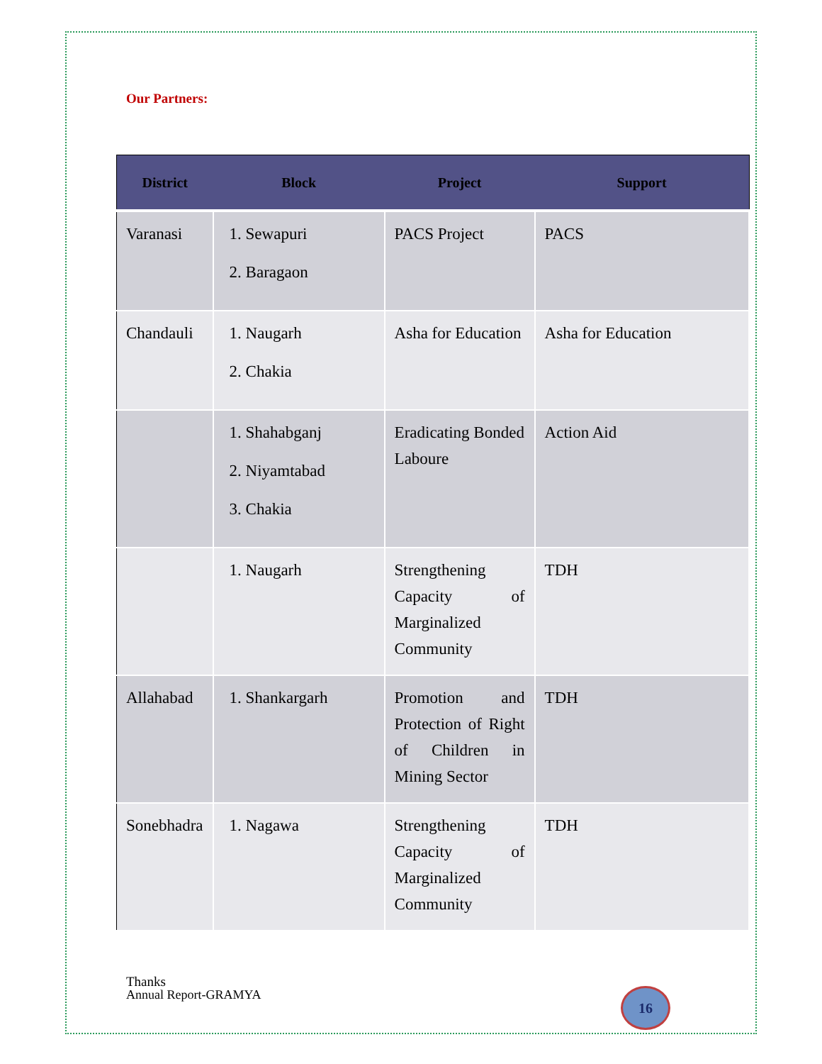Our Partners:
| District | Block | Project | Support |
| --- | --- | --- | --- |
| Varanasi | 1. Sewapuri 2. Baragaon | PACS Project | PACS |
| Chandauli | 1. Naugarh 2. Chakia | Asha for Education | Asha for Education |
| | 1. Shahabganj 2. Niyamtabad 3. Chakia | Eradicating Bonded Laboure | Action Aid |
| | 1. Naugarh | Strengthening Capacity of Marginalized Community | TDH |
| Allahabad | 1. Shankargarh | Promotion and Protection of Right of Children in Mining Sector | TDH |
| Sonebhadra | 1. Nagawa | Strengthening Capacity of Marginalized Community | TDH |
Thanks
Annual Report-GRAMYA 16